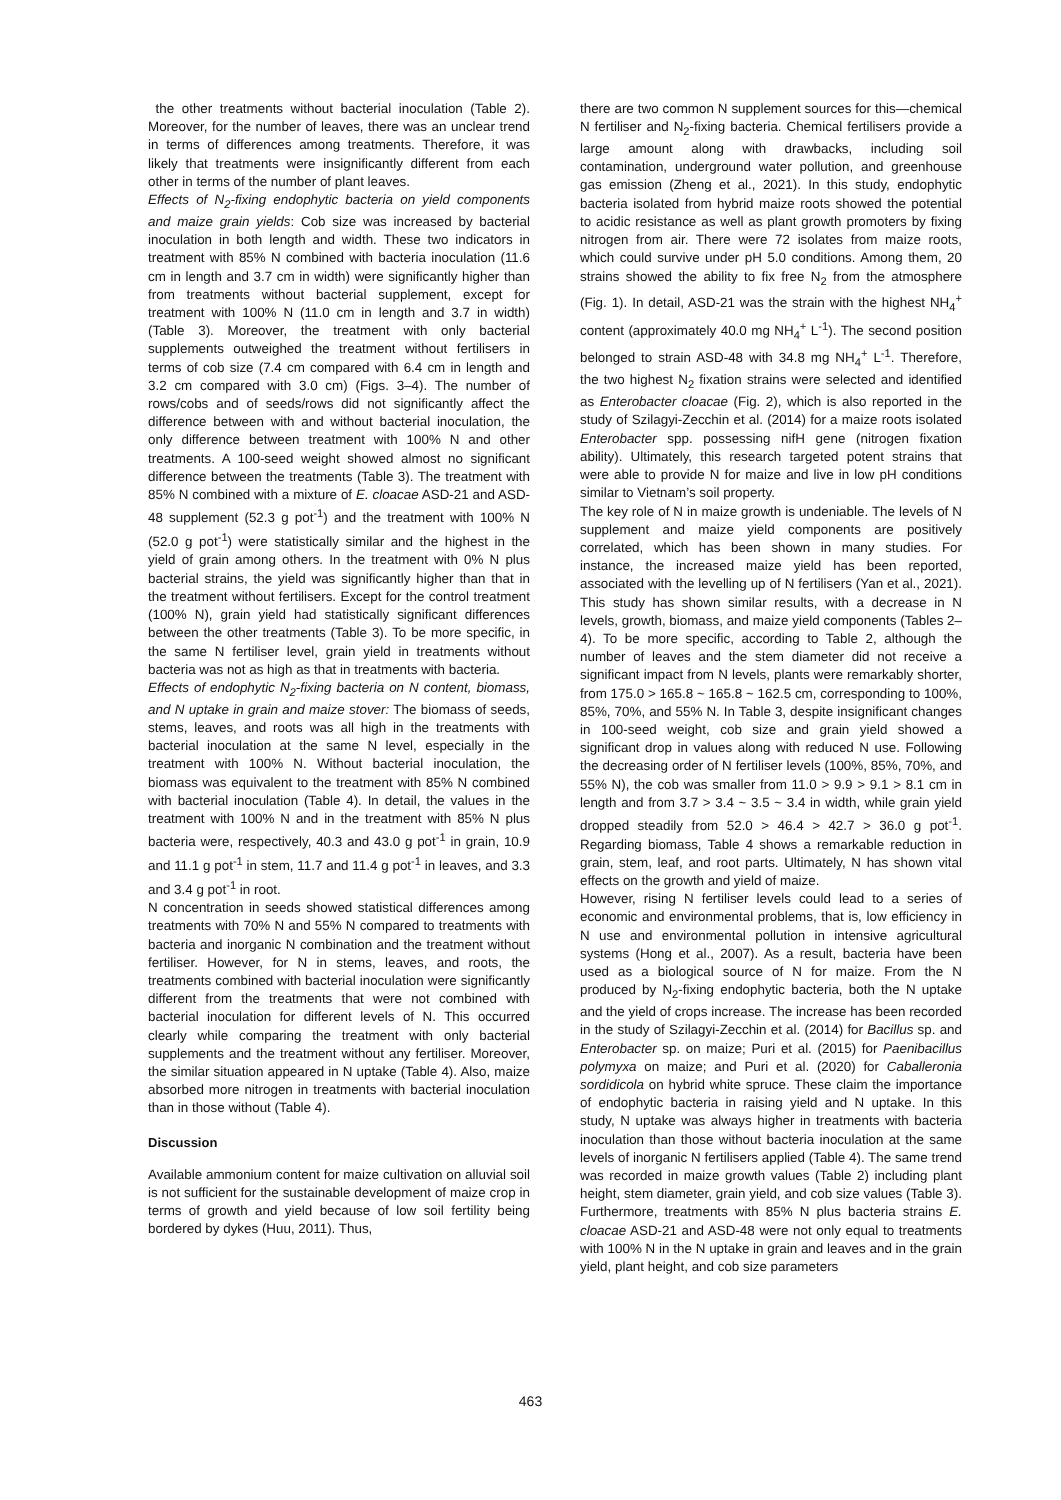the other treatments without bacterial inoculation (Table 2). Moreover, for the number of leaves, there was an unclear trend in terms of differences among treatments. Therefore, it was likely that treatments were insignificantly different from each other in terms of the number of plant leaves.
Effects of N<sub>2</sub>-fixing endophytic bacteria on yield components and maize grain yields: Cob size was increased by bacterial inoculation in both length and width. These two indicators in treatment with 85% N combined with bacteria inoculation (11.6 cm in length and 3.7 cm in width) were significantly higher than from treatments without bacterial supplement, except for treatment with 100% N (11.0 cm in length and 3.7 in width) (Table 3). Moreover, the treatment with only bacterial supplements outweighed the treatment without fertilisers in terms of cob size (7.4 cm compared with 6.4 cm in length and 3.2 cm compared with 3.0 cm) (Figs. 3–4). The number of rows/cobs and of seeds/rows did not significantly affect the difference between with and without bacterial inoculation, the only difference between treatment with 100% N and other treatments. A 100-seed weight showed almost no significant difference between the treatments (Table 3). The treatment with 85% N combined with a mixture of E. cloacae ASD-21 and ASD-48 supplement (52.3 g pot<sup>-1</sup>) and the treatment with 100% N (52.0 g pot<sup>-1</sup>) were statistically similar and the highest in the yield of grain among others. In the treatment with 0% N plus bacterial strains, the yield was significantly higher than that in the treatment without fertilisers. Except for the control treatment (100% N), grain yield had statistically significant differences between the other treatments (Table 3). To be more specific, in the same N fertiliser level, grain yield in treatments without bacteria was not as high as that in treatments with bacteria.
Effects of endophytic N<sub>2</sub>-fixing bacteria on N content, biomass, and N uptake in grain and maize stover: The biomass of seeds, stems, leaves, and roots was all high in the treatments with bacterial inoculation at the same N level, especially in the treatment with 100% N. Without bacterial inoculation, the biomass was equivalent to the treatment with 85% N combined with bacterial inoculation (Table 4). In detail, the values in the treatment with 100% N and in the treatment with 85% N plus bacteria were, respectively, 40.3 and 43.0 g pot<sup>-1</sup> in grain, 10.9 and 11.1 g pot<sup>-1</sup> in stem, 11.7 and 11.4 g pot<sup>-1</sup> in leaves, and 3.3 and 3.4 g pot<sup>-1</sup> in root.
N concentration in seeds showed statistical differences among treatments with 70% N and 55% N compared to treatments with bacteria and inorganic N combination and the treatment without fertiliser. However, for N in stems, leaves, and roots, the treatments combined with bacterial inoculation were significantly different from the treatments that were not combined with bacterial inoculation for different levels of N. This occurred clearly while comparing the treatment with only bacterial supplements and the treatment without any fertiliser. Moreover, the similar situation appeared in N uptake (Table 4). Also, maize absorbed more nitrogen in treatments with bacterial inoculation than in those without (Table 4).
Discussion
Available ammonium content for maize cultivation on alluvial soil is not sufficient for the sustainable development of maize crop in terms of growth and yield because of low soil fertility being bordered by dykes (Huu, 2011). Thus,
there are two common N supplement sources for this—chemical N fertiliser and N<sub>2</sub>-fixing bacteria. Chemical fertilisers provide a large amount along with drawbacks, including soil contamination, underground water pollution, and greenhouse gas emission (Zheng et al., 2021). In this study, endophytic bacteria isolated from hybrid maize roots showed the potential to acidic resistance as well as plant growth promoters by fixing nitrogen from air. There were 72 isolates from maize roots, which could survive under pH 5.0 conditions. Among them, 20 strains showed the ability to fix free N<sub>2</sub> from the atmosphere (Fig. 1). In detail, ASD-21 was the strain with the highest NH<sub>4</sub><sup>+</sup> content (approximately 40.0 mg NH<sub>4</sub><sup>+</sup> L<sup>-1</sup>). The second position belonged to strain ASD-48 with 34.8 mg NH<sub>4</sub><sup>+</sup> L<sup>-1</sup>. Therefore, the two highest N<sub>2</sub> fixation strains were selected and identified as Enterobacter cloacae (Fig. 2), which is also reported in the study of Szilagyi-Zecchin et al. (2014) for a maize roots isolated Enterobacter spp. possessing nifH gene (nitrogen fixation ability). Ultimately, this research targeted potent strains that were able to provide N for maize and live in low pH conditions similar to Vietnam’s soil property.
The key role of N in maize growth is undeniable. The levels of N supplement and maize yield components are positively correlated, which has been shown in many studies. For instance, the increased maize yield has been reported, associated with the levelling up of N fertilisers (Yan et al., 2021). This study has shown similar results, with a decrease in N levels, growth, biomass, and maize yield components (Tables 2–4). To be more specific, according to Table 2, although the number of leaves and the stem diameter did not receive a significant impact from N levels, plants were remarkably shorter, from 175.0 > 165.8 ~ 165.8 ~ 162.5 cm, corresponding to 100%, 85%, 70%, and 55% N. In Table 3, despite insignificant changes in 100-seed weight, cob size and grain yield showed a significant drop in values along with reduced N use. Following the decreasing order of N fertiliser levels (100%, 85%, 70%, and 55% N), the cob was smaller from 11.0 > 9.9 > 9.1 > 8.1 cm in length and from 3.7 > 3.4 ~ 3.5 ~ 3.4 in width, while grain yield dropped steadily from 52.0 > 46.4 > 42.7 > 36.0 g pot<sup>-1</sup>. Regarding biomass, Table 4 shows a remarkable reduction in grain, stem, leaf, and root parts. Ultimately, N has shown vital effects on the growth and yield of maize.
However, rising N fertiliser levels could lead to a series of economic and environmental problems, that is, low efficiency in N use and environmental pollution in intensive agricultural systems (Hong et al., 2007). As a result, bacteria have been used as a biological source of N for maize. From the N produced by N<sub>2</sub>-fixing endophytic bacteria, both the N uptake and the yield of crops increase. The increase has been recorded in the study of Szilagyi-Zecchin et al. (2014) for Bacillus sp. and Enterobacter sp. on maize; Puri et al. (2015) for Paenibacillus polymyxa on maize; and Puri et al. (2020) for Caballeronia sordidicola on hybrid white spruce. These claim the importance of endophytic bacteria in raising yield and N uptake. In this study, N uptake was always higher in treatments with bacteria inoculation than those without bacteria inoculation at the same levels of inorganic N fertilisers applied (Table 4). The same trend was recorded in maize growth values (Table 2) including plant height, stem diameter, grain yield, and cob size values (Table 3). Furthermore, treatments with 85% N plus bacteria strains E. cloacae ASD-21 and ASD-48 were not only equal to treatments with 100% N in the N uptake in grain and leaves and in the grain yield, plant height, and cob size parameters
463